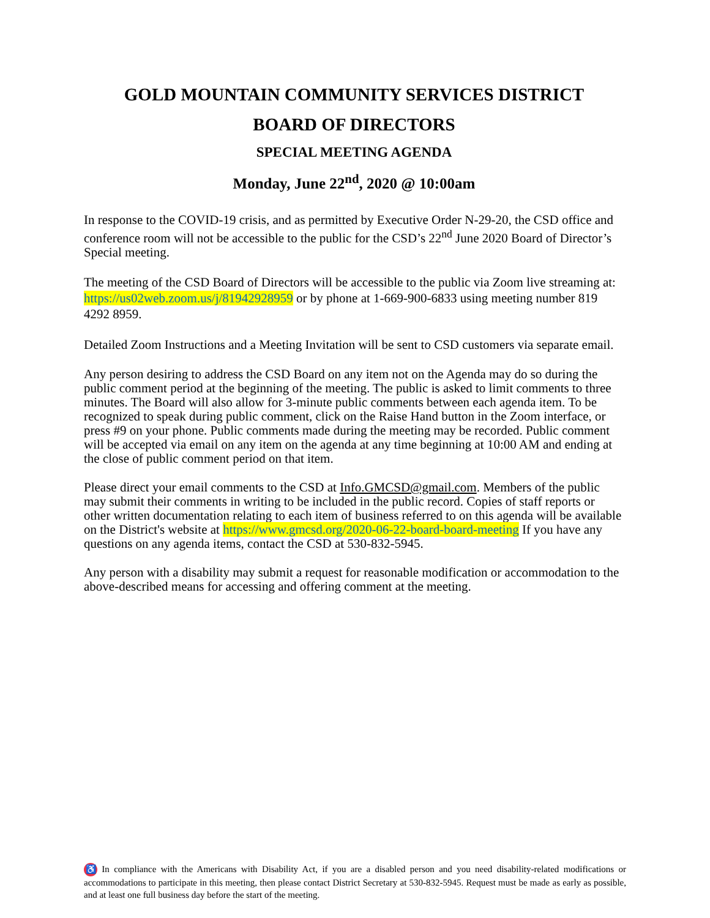GOLD MOUNTAIN COMMUNITY SERVICES DISTRICT
BOARD OF DIRECTORS
SPECIAL MEETING AGENDA
Monday, June 22<sup>nd</sup>, 2020 @ 10:00am
In response to the COVID-19 crisis, and as permitted by Executive Order N-29-20, the CSD office and conference room will not be accessible to the public for the CSD’s 22<sup>nd</sup> June 2020 Board of Director’s Special meeting.
The meeting of the CSD Board of Directors will be accessible to the public via Zoom live streaming at: https://us02web.zoom.us/j/81942928959 or by phone at 1-669-900-6833 using meeting number 819 4292 8959.
Detailed Zoom Instructions and a Meeting Invitation will be sent to CSD customers via separate email.
Any person desiring to address the CSD Board on any item not on the Agenda may do so during the public comment period at the beginning of the meeting. The public is asked to limit comments to three minutes. The Board will also allow for 3-minute public comments between each agenda item. To be recognized to speak during public comment, click on the Raise Hand button in the Zoom interface, or press #9 on your phone. Public comments made during the meeting may be recorded. Public comment will be accepted via email on any item on the agenda at any time beginning at 10:00 AM and ending at the close of public comment period on that item.
Please direct your email comments to the CSD at Info.GMCSD@gmail.com. Members of the public may submit their comments in writing to be included in the public record. Copies of staff reports or other written documentation relating to each item of business referred to on this agenda will be available on the District's website at https://www.gmcsd.org/2020-06-22-board-board-meeting If you have any questions on any agenda items, contact the CSD at 530-832-5945.
Any person with a disability may submit a request for reasonable modification or accommodation to the above-described means for accessing and offering comment at the meeting.
♿ In compliance with the Americans with Disability Act, if you are a disabled person and you need disability-related modifications or accommodations to participate in this meeting, then please contact District Secretary at 530-832-5945. Request must be made as early as possible, and at least one full business day before the start of the meeting.